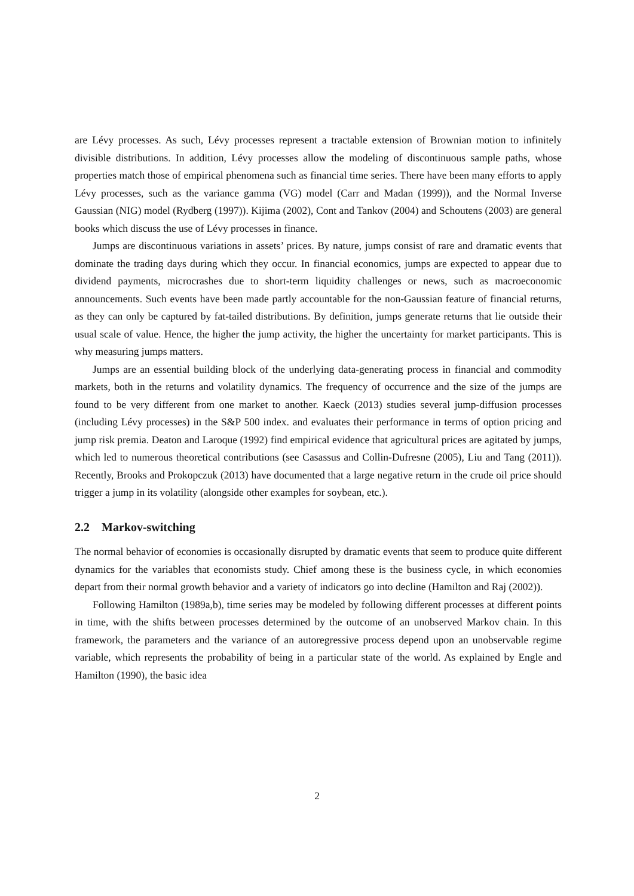are Lévy processes. As such, Lévy processes represent a tractable extension of Brownian motion to infinitely divisible distributions. In addition, Lévy processes allow the modeling of discontinuous sample paths, whose properties match those of empirical phenomena such as financial time series. There have been many efforts to apply Lévy processes, such as the variance gamma (VG) model (Carr and Madan (1999)), and the Normal Inverse Gaussian (NIG) model (Rydberg (1997)). Kijima (2002), Cont and Tankov (2004) and Schoutens (2003) are general books which discuss the use of Lévy processes in finance.
Jumps are discontinuous variations in assets’ prices. By nature, jumps consist of rare and dramatic events that dominate the trading days during which they occur. In financial economics, jumps are expected to appear due to dividend payments, microcrashes due to short-term liquidity challenges or news, such as macroeconomic announcements. Such events have been made partly accountable for the non-Gaussian feature of financial returns, as they can only be captured by fat-tailed distributions. By definition, jumps generate returns that lie outside their usual scale of value. Hence, the higher the jump activity, the higher the uncertainty for market participants. This is why measuring jumps matters.
Jumps are an essential building block of the underlying data-generating process in financial and commodity markets, both in the returns and volatility dynamics. The frequency of occurrence and the size of the jumps are found to be very different from one market to another. Kaeck (2013) studies several jump-diffusion processes (including Lévy processes) in the S&P 500 index. and evaluates their performance in terms of option pricing and jump risk premia. Deaton and Laroque (1992) find empirical evidence that agricultural prices are agitated by jumps, which led to numerous theoretical contributions (see Casassus and Collin-Dufresne (2005), Liu and Tang (2011)). Recently, Brooks and Prokopczuk (2013) have documented that a large negative return in the crude oil price should trigger a jump in its volatility (alongside other examples for soybean, etc.).
2.2 Markov-switching
The normal behavior of economies is occasionally disrupted by dramatic events that seem to produce quite different dynamics for the variables that economists study. Chief among these is the business cycle, in which economies depart from their normal growth behavior and a variety of indicators go into decline (Hamilton and Raj (2002)).
Following Hamilton (1989a,b), time series may be modeled by following different processes at different points in time, with the shifts between processes determined by the outcome of an unobserved Markov chain. In this framework, the parameters and the variance of an autoregressive process depend upon an unobservable regime variable, which represents the probability of being in a particular state of the world. As explained by Engle and Hamilton (1990), the basic idea
2